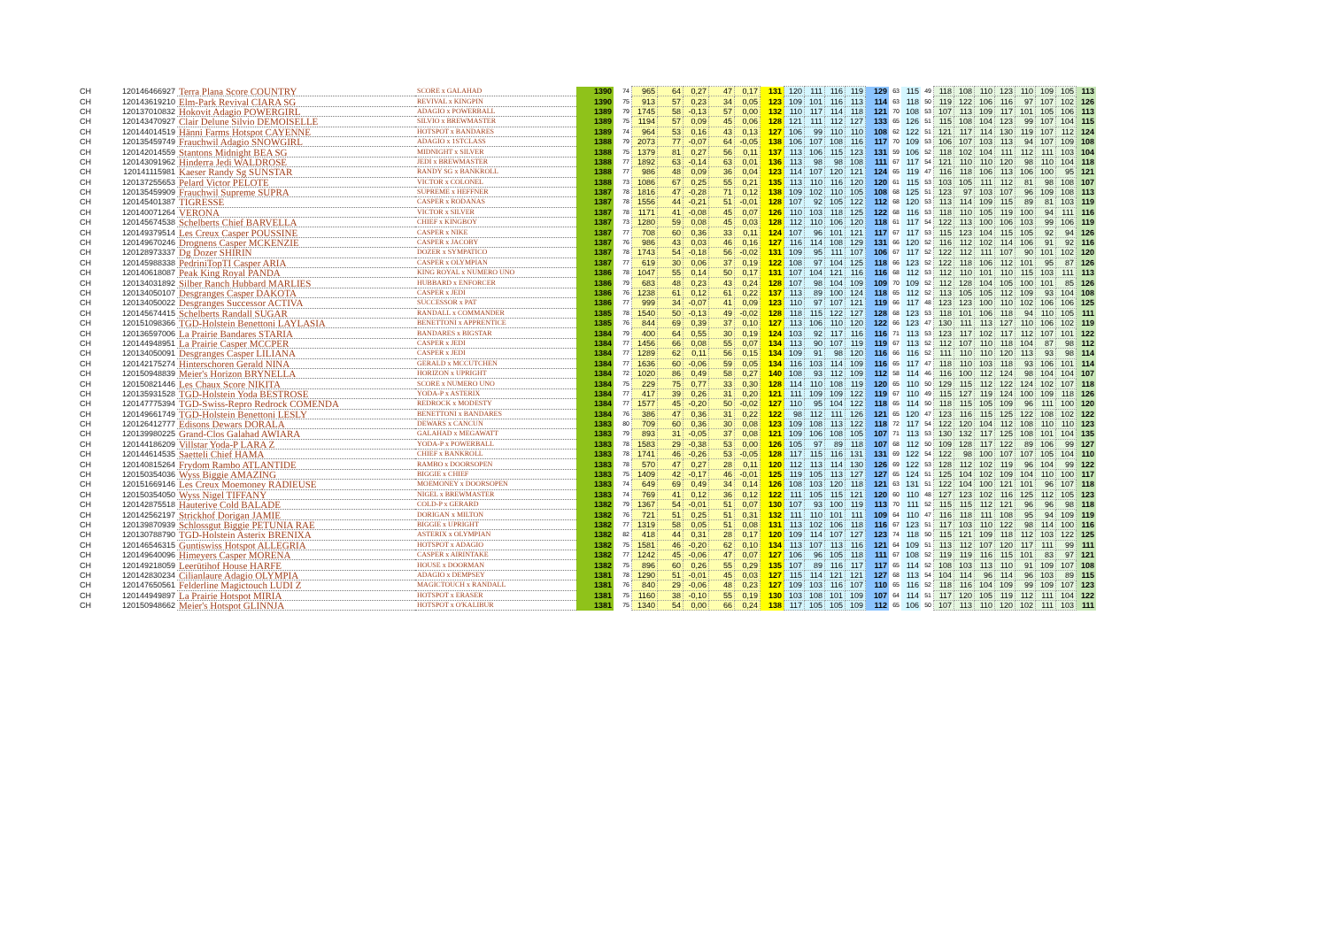| CH | 120146466927 | Terra Plana Score COUNTRY | SCORE x GALAHAD | 1390 | 74 | 965 | 64 | 0,27 | 47 | 0,17 | 131 | 120 | 111 | 116 | 119 | 129 | 63 | 115 | 49 | 118 | 108 | 110 | 123 | 110 | 109 | 105 | 113 |
| CH | 120143619210 | Elm-Park Revival CIARA SG | REVIVAL x KINGPIN | 1390 | 75 | 913 | 57 | 0,23 | 34 | 0,05 | 123 | 109 | 101 | 116 | 113 | 114 | 63 | 118 | 50 | 119 | 122 | 106 | 116 | 97 | 107 | 102 | 126 |
| CH | 120137010832 | Hokovit Adagio POWERGIRL | ADAGIO x POWERBALL | 1389 | 79 | 1745 | 58 | -0,13 | 57 | 0,00 | 132 | 110 | 117 | 114 | 118 | 121 | 70 | 108 | 53 | 107 | 113 | 109 | 117 | 101 | 105 | 106 | 113 |
| CH | 120143470927 | Clair Delune Silvio DEMOISELLE | SILVIO x BREWMASTER | 1389 | 75 | 1194 | 57 | 0,09 | 45 | 0,06 | 128 | 121 | 111 | 112 | 127 | 133 | 65 | 126 | 51 | 115 | 108 | 104 | 123 | 99 | 107 | 104 | 115 |
| CH | 120144014519 | Hänni Farms Hotspot CAYENNE | HOTSPOT x BANDARES | 1389 | 74 | 964 | 53 | 0,16 | 43 | 0,13 | 127 | 106 | 99 | 110 | 110 | 108 | 62 | 122 | 51 | 121 | 117 | 114 | 130 | 119 | 107 | 112 | 124 |
| CH | 120135459749 | Frauchwil Adagio SNOWGIRL | ADAGIO x 1STCLASS | 1388 | 79 | 2073 | 77 | -0,07 | 64 | -0,05 | 138 | 106 | 107 | 108 | 116 | 117 | 70 | 109 | 53 | 106 | 107 | 103 | 113 | 94 | 107 | 109 | 108 |
| CH | 120142014559 | Stantons Midnight BEA SG | MIDNIGHT x SILVER | 1388 | 75 | 1379 | 81 | 0,27 | 56 | 0,11 | 137 | 113 | 106 | 115 | 123 | 131 | 59 | 106 | 52 | 118 | 102 | 104 | 111 | 112 | 111 | 103 | 104 |
| CH | 120143091962 | Hinderra Jedi WALDROSE | JEDI x BREWMASTER | 1388 | 77 | 1892 | 63 | -0,14 | 63 | 0,01 | 136 | 113 | 98 | 98 | 108 | 111 | 67 | 117 | 54 | 121 | 110 | 110 | 120 | 98 | 110 | 104 | 118 |
| CH | 120141115981 | Kaeser Randy Sg SUNSTAR | RANDY SG x BANKROLL | 1388 | 77 | 986 | 48 | 0,09 | 36 | 0,04 | 123 | 114 | 107 | 120 | 121 | 124 | 65 | 119 | 47 | 116 | 118 | 106 | 113 | 106 | 100 | 95 | 121 |
| CH | 120137255653 | Pelard Victor PELOTE | VICTOR x COLONEL | 1388 | 73 | 1086 | 67 | 0,25 | 55 | 0,21 | 135 | 113 | 110 | 116 | 120 | 120 | 61 | 115 | 53 | 103 | 105 | 111 | 112 | 81 | 98 | 108 | 107 |
| CH | 120135459909 | Frauchwil Supreme SUPRA | SUPREME x HEFFNER | 1387 | 78 | 1816 | 47 | -0,28 | 71 | 0,12 | 138 | 109 | 102 | 110 | 105 | 108 | 68 | 125 | 51 | 123 | 97 | 103 | 107 | 96 | 109 | 108 | 113 |
| CH | 120145401387 | TIGRESSE | CASPER x RODANAS | 1387 | 78 | 1556 | 44 | -0,21 | 51 | -0,01 | 128 | 107 | 92 | 105 | 122 | 112 | 68 | 120 | 53 | 113 | 114 | 109 | 115 | 89 | 81 | 103 | 119 |
| CH | 120140071264 | VERONA | VICTOR x SILVER | 1387 | 78 | 1171 | 41 | -0,08 | 45 | 0,07 | 126 | 110 | 103 | 118 | 125 | 122 | 68 | 116 | 53 | 118 | 110 | 105 | 119 | 100 | 94 | 111 | 116 |
| CH | 120145674538 | Schelberts Chief BARVELLA | CHIEF x KINGBOY | 1387 | 73 | 1280 | 59 | 0,08 | 45 | 0,03 | 128 | 112 | 110 | 106 | 120 | 118 | 61 | 117 | 54 | 122 | 113 | 100 | 106 | 103 | 99 | 106 | 119 |
| CH | 120149379514 | Les Creux Casper POUSSINE | CASPER x NIKE | 1387 | 77 | 708 | 60 | 0,36 | 33 | 0,11 | 124 | 107 | 96 | 101 | 121 | 117 | 67 | 117 | 53 | 115 | 123 | 104 | 115 | 105 | 92 | 94 | 126 |
| CH | 120149670246 | Drognens Casper MCKENZIE | CASPER x JACOBY | 1387 | 76 | 986 | 43 | 0,03 | 46 | 0,16 | 127 | 116 | 114 | 108 | 129 | 131 | 66 | 120 | 52 | 116 | 112 | 102 | 114 | 106 | 91 | 92 | 116 |
| CH | 120128973337 | Dg Dozer SHIRIN | DOZER x SYMPATICO | 1387 | 78 | 1743 | 54 | -0,18 | 56 | -0,02 | 131 | 109 | 95 | 111 | 107 | 106 | 67 | 117 | 52 | 122 | 112 | 111 | 107 | 90 | 101 | 102 | 120 |
| CH | 120145988338 | PedriniTopTI Casper ARIA | CASPER x OLYMPIAN | 1387 | 77 | 619 | 30 | 0,06 | 37 | 0,19 | 122 | 108 | 97 | 104 | 125 | 118 | 66 | 123 | 52 | 122 | 118 | 106 | 112 | 101 | 95 | 87 | 126 |
| CH | 120140618087 | Peak King Royal PANDA | KING ROYAL x NUMERO UNO | 1386 | 78 | 1047 | 55 | 0,14 | 50 | 0,17 | 131 | 107 | 104 | 121 | 116 | 116 | 68 | 112 | 53 | 112 | 110 | 101 | 110 | 115 | 103 | 111 | 113 |
| CH | 120134031892 | Silber Ranch Hubbard MARLIES | HUBBARD x ENFORCER | 1386 | 79 | 683 | 48 | 0,23 | 43 | 0,24 | 128 | 107 | 98 | 104 | 109 | 109 | 70 | 109 | 52 | 112 | 128 | 104 | 105 | 100 | 101 | 85 | 126 |
| CH | 120134050107 | Desgranges Casper DAKOTA | CASPER x JEDI | 1386 | 76 | 1238 | 61 | 0,12 | 61 | 0,22 | 137 | 113 | 89 | 100 | 124 | 118 | 65 | 112 | 52 | 113 | 105 | 105 | 112 | 109 | 93 | 104 | 108 |
| CH | 120134050022 | Desgranges Successor ACTIVA | SUCCESSOR x PAT | 1386 | 77 | 999 | 34 | -0,07 | 41 | 0,09 | 123 | 110 | 97 | 107 | 121 | 119 | 66 | 117 | 48 | 123 | 123 | 100 | 110 | 102 | 106 | 106 | 125 |
| CH | 120145674415 | Schelberts Randall SUGAR | RANDALL x COMMANDER | 1385 | 78 | 1540 | 50 | -0,13 | 49 | -0,02 | 128 | 118 | 115 | 122 | 127 | 128 | 68 | 123 | 53 | 118 | 101 | 106 | 118 | 94 | 110 | 105 | 111 |
| CH | 120151098366 | TGD-Holstein Benettoni LAYLASIA | BENETTONI x APPRENTICE | 1385 | 76 | 844 | 69 | 0,39 | 37 | 0,10 | 127 | 113 | 106 | 110 | 120 | 122 | 66 | 123 | 47 | 130 | 111 | 113 | 127 | 110 | 106 | 102 | 119 |
| CH | 120136597006 | La Prairie Bandares STARIA | BANDARES x BIGSTAR | 1384 | 79 | 400 | 64 | 0,55 | 30 | 0,19 | 124 | 103 | 92 | 117 | 116 | 116 | 71 | 113 | 53 | 123 | 117 | 102 | 117 | 112 | 107 | 101 | 122 |
| CH | 120144948951 | La Prairie Casper MCCPER | CASPER x JEDI | 1384 | 77 | 1456 | 66 | 0,08 | 55 | 0,07 | 134 | 113 | 90 | 107 | 119 | 119 | 67 | 113 | 52 | 112 | 107 | 110 | 118 | 104 | 87 | 98 | 112 |
| CH | 120134050091 | Desgranges Casper LILIANA | CASPER x JEDI | 1384 | 77 | 1289 | 62 | 0,11 | 56 | 0,15 | 134 | 109 | 91 | 98 | 120 | 116 | 66 | 116 | 52 | 111 | 110 | 110 | 120 | 113 | 93 | 98 | 114 |
| CH | 120142175274 | Hinterschoren Gerald NINA | GERALD x MCCUTCHEN | 1384 | 77 | 1636 | 60 | -0,06 | 59 | 0,05 | 134 | 116 | 103 | 114 | 109 | 116 | 65 | 117 | 47 | 118 | 110 | 103 | 118 | 93 | 106 | 101 | 114 |
| CH | 120150948839 | Meier's Horizon BRYNELLA | HORIZON x UPRIGHT | 1384 | 72 | 1020 | 86 | 0,49 | 58 | 0,27 | 140 | 108 | 93 | 112 | 109 | 112 | 58 | 114 | 46 | 116 | 100 | 112 | 124 | 98 | 104 | 104 | 107 |
| CH | 120150821446 | Les Chaux Score NIKITA | SCORE x NUMERO UNO | 1384 | 75 | 229 | 75 | 0,77 | 33 | 0,30 | 128 | 114 | 110 | 108 | 119 | 120 | 65 | 110 | 50 | 129 | 115 | 112 | 122 | 124 | 102 | 107 | 118 |
| CH | 120135931528 | TGD-Holstein Yoda BESTROSE | YODA-P x ASTERIX | 1384 | 77 | 417 | 39 | 0,26 | 31 | 0,20 | 121 | 111 | 109 | 109 | 122 | 119 | 67 | 110 | 49 | 115 | 127 | 119 | 124 | 100 | 109 | 118 | 126 |
| CH | 120147775394 | TGD-Swiss-Repro Redrock COMENDA | REDROCK x MODESTY | 1384 | 77 | 1577 | 45 | -0,20 | 50 | -0,02 | 127 | 110 | 95 | 104 | 122 | 118 | 65 | 114 | 50 | 118 | 115 | 105 | 109 | 96 | 111 | 100 | 120 |
| CH | 120149661749 | TGD-Holstein Benettoni LESLY | BENETTONI x BANDARES | 1384 | 76 | 386 | 47 | 0,36 | 31 | 0,22 | 122 | 98 | 112 | 111 | 126 | 121 | 65 | 120 | 47 | 123 | 116 | 115 | 125 | 122 | 108 | 102 | 122 |
| CH | 120126412777 | Edisons Dewars DORALA | DEWARS x CANCUN | 1383 | 80 | 709 | 60 | 0,36 | 30 | 0,08 | 123 | 109 | 108 | 113 | 122 | 118 | 72 | 117 | 54 | 122 | 120 | 104 | 112 | 108 | 110 | 110 | 123 |
| CH | 120139980225 | Grand-Clos Galahad AWIARA | GALAHAD x MEGAWATT | 1383 | 79 | 893 | 31 | -0,05 | 37 | 0,08 | 121 | 109 | 106 | 108 | 105 | 107 | 71 | 113 | 53 | 130 | 132 | 117 | 125 | 108 | 101 | 104 | 135 |
| CH | 120144186209 | Villstar Yoda-P LARA Z | YODA-P x POWERBALL | 1383 | 78 | 1583 | 29 | -0,38 | 53 | 0,00 | 126 | 105 | 97 | 89 | 118 | 107 | 68 | 112 | 50 | 109 | 128 | 117 | 122 | 89 | 106 | 99 | 127 |
| CH | 120144614535 | Saetteli Chief HAMA | CHIEF x BANKROLL | 1383 | 78 | 1741 | 46 | -0,26 | 53 | -0,05 | 128 | 117 | 115 | 116 | 131 | 131 | 69 | 122 | 54 | 122 | 98 | 100 | 107 | 107 | 105 | 104 | 110 |
| CH | 120140815264 | Frydom Rambo ATLANTIDE | RAMBO x DOORSOPEN | 1383 | 78 | 570 | 47 | 0,27 | 28 | 0,11 | 120 | 112 | 113 | 114 | 130 | 126 | 69 | 122 | 53 | 128 | 112 | 102 | 119 | 96 | 104 | 99 | 122 |
| CH | 120150354036 | Wyss Biggie AMAZING | BIGGIE x CHIEF | 1383 | 75 | 1409 | 42 | -0,17 | 46 | -0,01 | 125 | 119 | 105 | 113 | 127 | 127 | 65 | 124 | 51 | 125 | 104 | 102 | 109 | 104 | 110 | 100 | 117 |
| CH | 120151669146 | Les Creux Moemoney RADIEUSE | MOEMONEY x DOORSOPEN | 1383 | 74 | 649 | 69 | 0,49 | 34 | 0,14 | 126 | 108 | 103 | 120 | 118 | 121 | 63 | 131 | 51 | 122 | 104 | 100 | 121 | 101 | 96 | 107 | 118 |
| CH | 120150354050 | Wyss Nigel TIFFANY | NIGEL x BREWMASTER | 1383 | 74 | 769 | 41 | 0,12 | 36 | 0,12 | 122 | 111 | 105 | 115 | 121 | 120 | 60 | 110 | 48 | 127 | 123 | 102 | 116 | 125 | 112 | 105 | 123 |
| CH | 120142875518 | Hauterive Cold BALADE | COLD-P x GERARD | 1382 | 79 | 1367 | 54 | -0,01 | 51 | 0,07 | 130 | 107 | 93 | 100 | 119 | 113 | 70 | 111 | 52 | 115 | 115 | 112 | 121 | 96 | 96 | 98 | 118 |
| CH | 120142562197 | Strickhof Dorigan JAMIE | DORIGAN x MILTON | 1382 | 76 | 721 | 51 | 0,25 | 51 | 0,31 | 132 | 111 | 110 | 101 | 111 | 109 | 64 | 110 | 47 | 116 | 118 | 111 | 108 | 95 | 94 | 109 | 119 |
| CH | 120139870939 | Schlossgut Biggie PETUNIA RAE | BIGGIE x UPRIGHT | 1382 | 77 | 1319 | 58 | 0,05 | 51 | 0,08 | 131 | 113 | 102 | 106 | 118 | 116 | 67 | 123 | 51 | 117 | 103 | 110 | 122 | 98 | 114 | 100 | 116 |
| CH | 120130788790 | TGD-Holstein Asterix BRENIXA | ASTERIX x OLYMPIAN | 1382 | 82 | 418 | 44 | 0,31 | 28 | 0,17 | 120 | 109 | 114 | 107 | 127 | 123 | 74 | 118 | 50 | 115 | 121 | 109 | 118 | 112 | 103 | 122 | 125 |
| CH | 120146546315 | Guntiswiss Hotspot ALLEGRIA | HOTSPOT x ADAGIO | 1382 | 75 | 1581 | 46 | -0,20 | 62 | 0,10 | 134 | 113 | 107 | 113 | 116 | 121 | 64 | 109 | 51 | 113 | 112 | 107 | 120 | 117 | 111 | 99 | 111 |
| CH | 120149640096 | Himeyers Casper MORENA | CASPER x AIRINTAKE | 1382 | 77 | 1242 | 45 | -0,06 | 47 | 0,07 | 127 | 106 | 96 | 105 | 118 | 111 | 67 | 108 | 52 | 119 | 119 | 116 | 115 | 101 | 83 | 97 | 121 |
| CH | 120149218059 | Leerütihof House HARFE | HOUSE x DOORMAN | 1382 | 75 | 896 | 60 | 0,26 | 55 | 0,29 | 135 | 107 | 89 | 116 | 117 | 117 | 65 | 114 | 52 | 108 | 103 | 113 | 110 | 91 | 109 | 107 | 108 |
| CH | 120142830234 | Cilianlaure Adagio OLYMPIA | ADAGIO x DEMPSEY | 1381 | 78 | 1290 | 51 | -0,01 | 45 | 0,03 | 127 | 115 | 114 | 121 | 121 | 127 | 68 | 113 | 54 | 104 | 114 | 96 | 114 | 96 | 103 | 89 | 115 |
| CH | 120147650561 | Felderline Magictouch LUDI Z | MAGICTOUCH x RANDALL | 1381 | 76 | 840 | 29 | -0,06 | 48 | 0,23 | 127 | 109 | 103 | 116 | 107 | 110 | 65 | 116 | 52 | 118 | 116 | 104 | 109 | 99 | 109 | 107 | 123 |
| CH | 120144949897 | La Prairie Hotspot MIRIA | HOTSPOT x ERASER | 1381 | 75 | 1160 | 38 | -0,10 | 55 | 0,19 | 130 | 103 | 108 | 101 | 109 | 107 | 64 | 114 | 51 | 117 | 120 | 105 | 119 | 112 | 111 | 104 | 122 |
| CH | 120150948662 | Meier's Hotspot GLINNJA | HOTSPOT x O'KALIBUR | 1381 | 75 | 1340 | 54 | 0,00 | 66 | 0,24 | 138 | 117 | 105 | 105 | 109 | 112 | 65 | 106 | 50 | 107 | 113 | 110 | 120 | 102 | 111 | 103 | 111 |